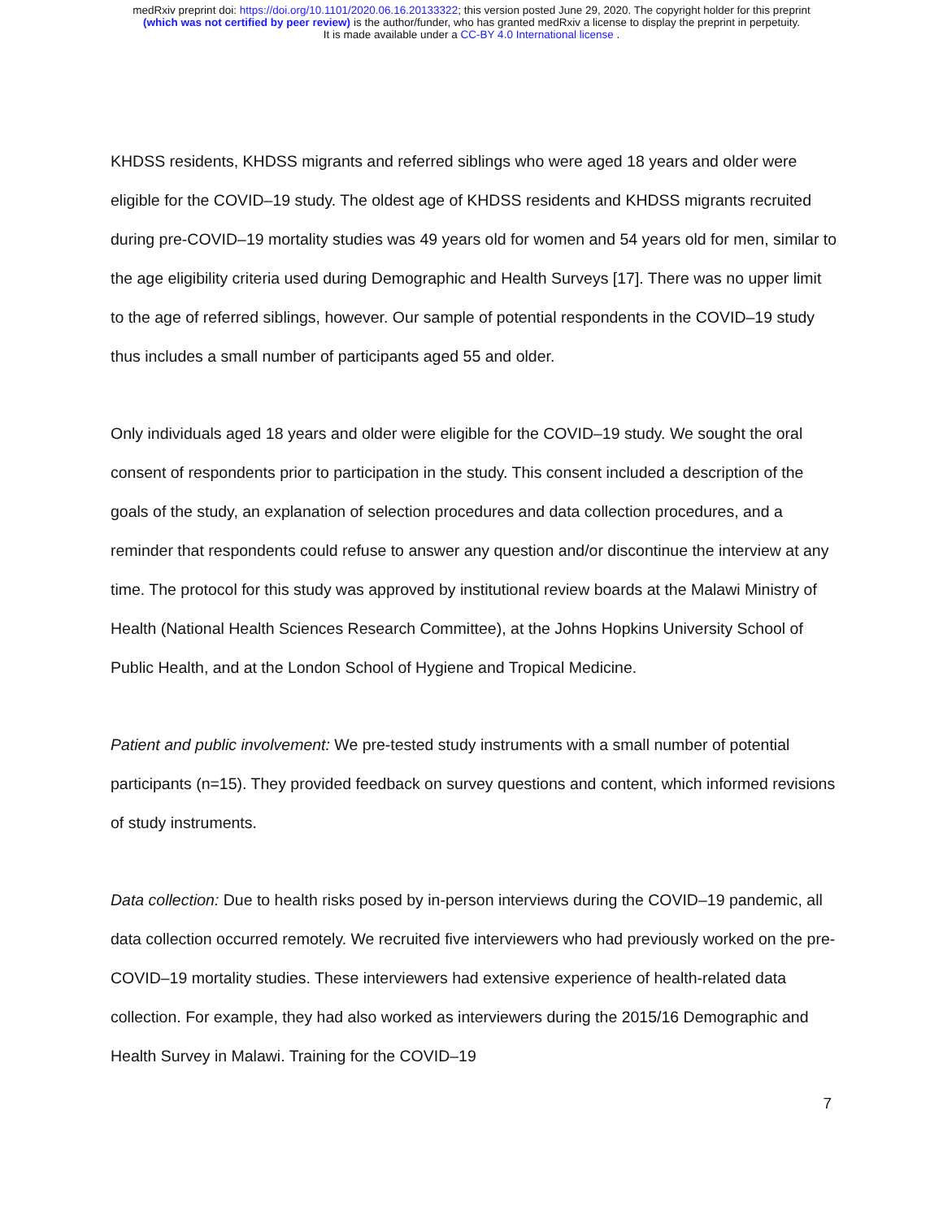medRxiv preprint doi: https://doi.org/10.1101/2020.06.16.20133322; this version posted June 29, 2020. The copyright holder for this preprint
(which was not certified by peer review) is the author/funder, who has granted medRxiv a license to display the preprint in perpetuity.
It is made available under a CC-BY 4.0 International license .
KHDSS residents, KHDSS migrants and referred siblings who were aged 18 years and older were eligible for the COVID–19 study. The oldest age of KHDSS residents and KHDSS migrants recruited during pre-COVID–19 mortality studies was 49 years old for women and 54 years old for men, similar to the age eligibility criteria used during Demographic and Health Surveys [17]. There was no upper limit to the age of referred siblings, however. Our sample of potential respondents in the COVID–19 study thus includes a small number of participants aged 55 and older.
Only individuals aged 18 years and older were eligible for the COVID–19 study. We sought the oral consent of respondents prior to participation in the study. This consent included a description of the goals of the study, an explanation of selection procedures and data collection procedures, and a reminder that respondents could refuse to answer any question and/or discontinue the interview at any time. The protocol for this study was approved by institutional review boards at the Malawi Ministry of Health (National Health Sciences Research Committee), at the Johns Hopkins University School of Public Health, and at the London School of Hygiene and Tropical Medicine.
Patient and public involvement: We pre-tested study instruments with a small number of potential participants (n=15). They provided feedback on survey questions and content, which informed revisions of study instruments.
Data collection: Due to health risks posed by in-person interviews during the COVID–19 pandemic, all data collection occurred remotely. We recruited five interviewers who had previously worked on the pre-COVID–19 mortality studies. These interviewers had extensive experience of health-related data collection. For example, they had also worked as interviewers during the 2015/16 Demographic and Health Survey in Malawi. Training for the COVID–19
7